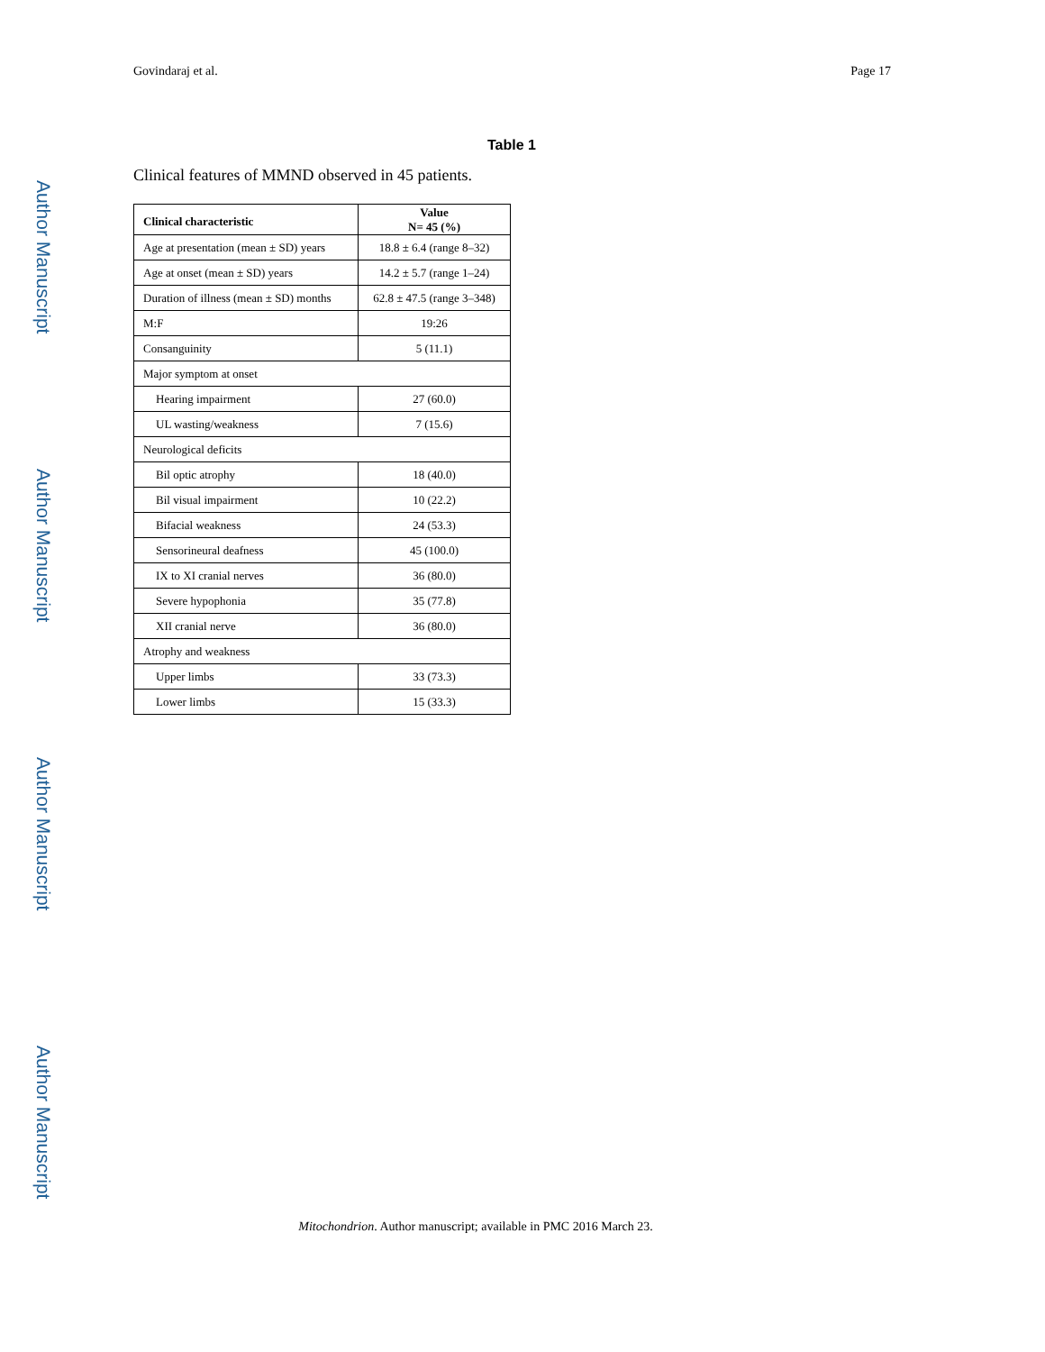Author Manuscript
Author Manuscript
Author Manuscript
Author Manuscript
Govindaraj et al. Page 17
Table 1
Clinical features of MMND observed in 45 patients.
| Clinical characteristic | Value N= 45 (%) |
| --- | --- |
| Age at presentation (mean ± SD) years | 18.8 ± 6.4 (range 8–32) |
| Age at onset (mean ± SD) years | 14.2 ± 5.7 (range 1–24) |
| Duration of illness (mean ± SD) months | 62.8 ± 47.5 (range 3–348) |
| M:F | 19:26 |
| Consanguinity | 5 (11.1) |
| Major symptom at onset | |
| Hearing impairment | 27 (60.0) |
| UL wasting/weakness | 7 (15.6) |
| Neurological deficits | |
| Bil optic atrophy | 18 (40.0) |
| Bil visual impairment | 10 (22.2) |
| Bifacial weakness | 24 (53.3) |
| Sensorineural deafness | 45 (100.0) |
| IX to XI cranial nerves | 36 (80.0) |
| Severe hypophonia | 35 (77.8) |
| XII cranial nerve | 36 (80.0) |
| Atrophy and weakness | |
| Upper limbs | 33 (73.3) |
| Lower limbs | 15 (33.3) |
Mitochondrion. Author manuscript; available in PMC 2016 March 23.